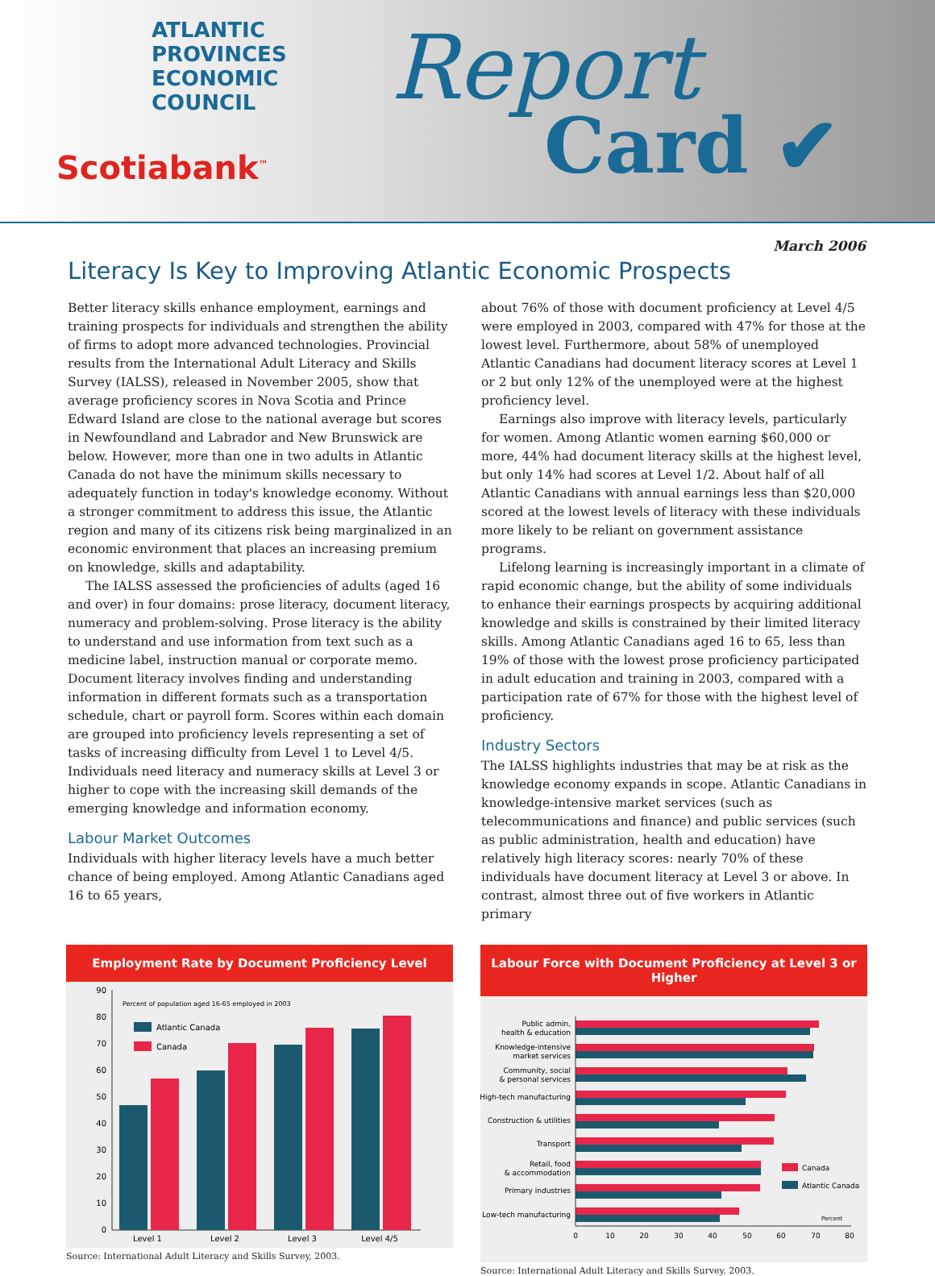ATLANTIC
PROVINCES
ECONOMIC
COUNCIL
Scotiabank<sup>™</sup>
Report
Card ✔
March 2006
Literacy Is Key to Improving Atlantic Economic Prospects
Better literacy skills enhance employment, earnings and training prospects for individuals and strengthen the ability of firms to adopt more advanced technologies. Provincial results from the International Adult Literacy and Skills Survey (IALSS), released in November 2005, show that average proficiency scores in Nova Scotia and Prince Edward Island are close to the national average but scores in Newfoundland and Labrador and New Brunswick are below. However, more than one in two adults in Atlantic Canada do not have the minimum skills necessary to adequately function in today's knowledge economy. Without a stronger commitment to address this issue, the Atlantic region and many of its citizens risk being marginalized in an economic environment that places an increasing premium on knowledge, skills and adaptability.
The IALSS assessed the proficiencies of adults (aged 16 and over) in four domains: prose literacy, document literacy, numeracy and problem-solving. Prose literacy is the ability to understand and use information from text such as a medicine label, instruction manual or corporate memo. Document literacy involves finding and understanding information in different formats such as a transportation schedule, chart or payroll form. Scores within each domain are grouped into proficiency levels representing a set of tasks of increasing difficulty from Level 1 to Level 4/5. Individuals need literacy and numeracy skills at Level 3 or higher to cope with the increasing skill demands of the emerging knowledge and information economy.
Labour Market Outcomes
Individuals with higher literacy levels have a much better chance of being employed. Among Atlantic Canadians aged 16 to 65 years,
about 76% of those with document proficiency at Level 4/5 were employed in 2003, compared with 47% for those at the lowest level. Furthermore, about 58% of unemployed Atlantic Canadians had document literacy scores at Level 1 or 2 but only 12% of the unemployed were at the highest proficiency level.
Earnings also improve with literacy levels, particularly for women. Among Atlantic women earning $60,000 or more, 44% had document literacy skills at the highest level, but only 14% had scores at Level 1/2. About half of all Atlantic Canadians with annual earnings less than $20,000 scored at the lowest levels of literacy with these individuals more likely to be reliant on government assistance programs.
Lifelong learning is increasingly important in a climate of rapid economic change, but the ability of some individuals to enhance their earnings prospects by acquiring additional knowledge and skills is constrained by their limited literacy skills. Among Atlantic Canadians aged 16 to 65, less than 19% of those with the lowest prose proficiency participated in adult education and training in 2003, compared with a participation rate of 67% for those with the highest level of proficiency.
Industry Sectors
The IALSS highlights industries that may be at risk as the knowledge economy expands in scope. Atlantic Canadians in knowledge-intensive market services (such as telecommunications and finance) and public services (such as public administration, health and education) have relatively high literacy scores: nearly 70% of these individuals have document literacy at Level 3 or above. In contrast, almost three out of five workers in Atlantic primary
Employment Rate by Document Proficiency Level
Percent of population aged 16-65 employed in 2003
Atlantic Canada
Canada
90
80
70
60
50
40
30
20
10
0
Level 1
Level 2
Level 3
Level 4/5
Source: International Adult Literacy and Skills Survey, 2003.
Labour Force with Document Proficiency at Level 3 or Higher
Public admin,
health & education
Knowledge-intensive
market services
Community, social
& personal services
High-tech manufacturing
Construction & utilities
Transport
Retail, food
& accommodation
Primary industries
Low-tech manufacturing
Canada
Atlantic Canada
Percent
0
10
20
30
40
50
60
70
80
Source: International Adult Literacy and Skills Survey, 2003.